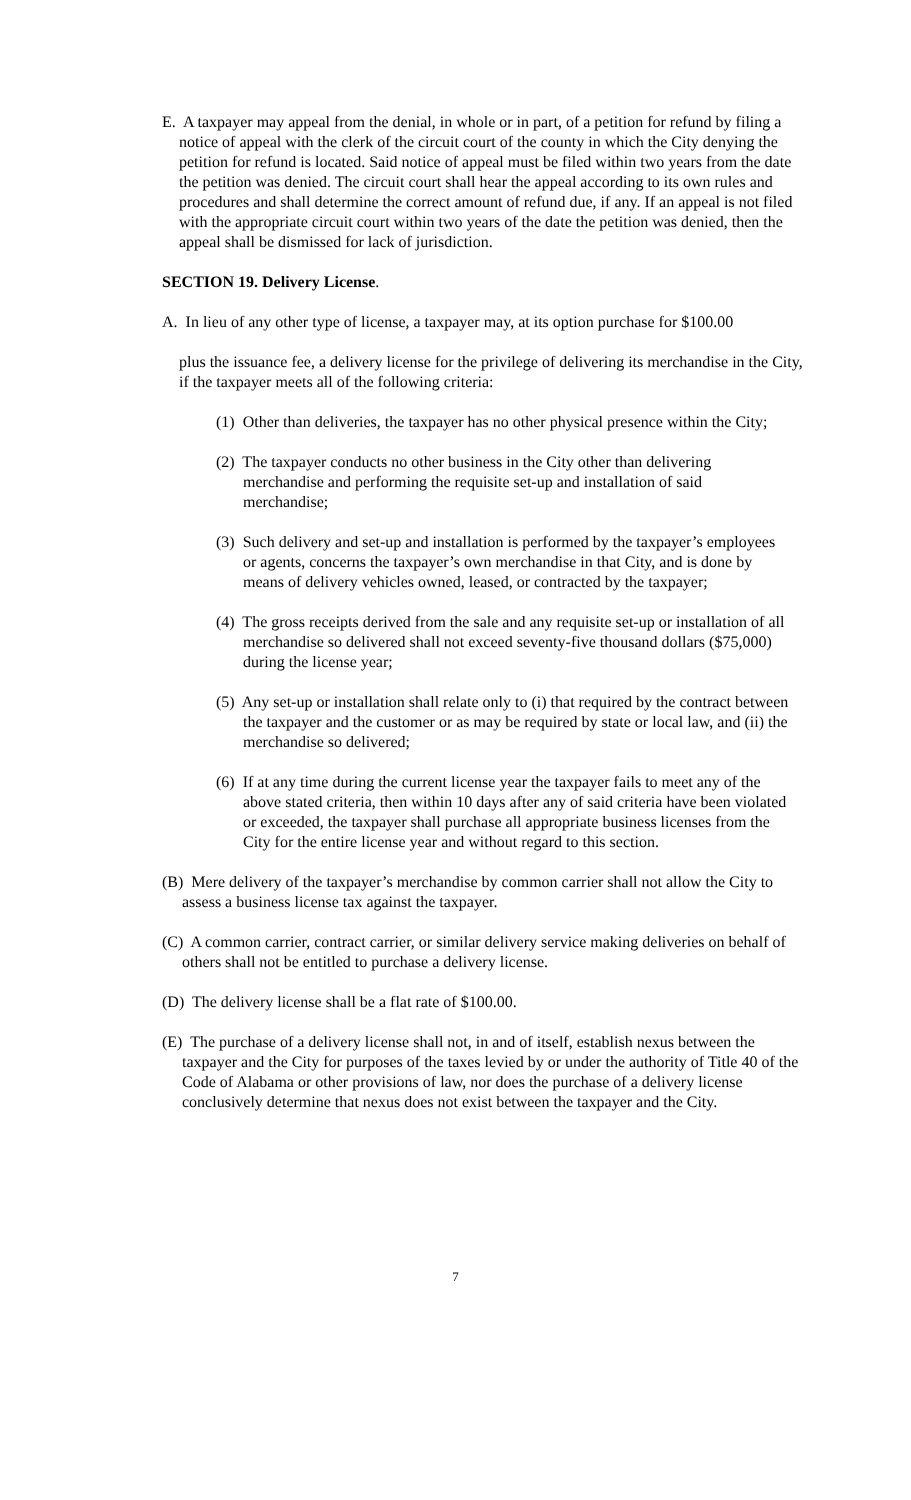E. A taxpayer may appeal from the denial, in whole or in part, of a petition for refund by filing a notice of appeal with the clerk of the circuit court of the county in which the City denying the petition for refund is located. Said notice of appeal must be filed within two years from the date the petition was denied. The circuit court shall hear the appeal according to its own rules and procedures and shall determine the correct amount of refund due, if any. If an appeal is not filed with the appropriate circuit court within two years of the date the petition was denied, then the appeal shall be dismissed for lack of jurisdiction.
SECTION 19. Delivery License.
A. In lieu of any other type of license, a taxpayer may, at its option purchase for $100.00
plus the issuance fee, a delivery license for the privilege of delivering its merchandise in the City, if the taxpayer meets all of the following criteria:
(1) Other than deliveries, the taxpayer has no other physical presence within the City;
(2) The taxpayer conducts no other business in the City other than delivering merchandise and performing the requisite set-up and installation of said merchandise;
(3) Such delivery and set-up and installation is performed by the taxpayer’s employees or agents, concerns the taxpayer’s own merchandise in that City, and is done by means of delivery vehicles owned, leased, or contracted by the taxpayer;
(4) The gross receipts derived from the sale and any requisite set-up or installation of all merchandise so delivered shall not exceed seventy-five thousand dollars ($75,000) during the license year;
(5) Any set-up or installation shall relate only to (i) that required by the contract between the taxpayer and the customer or as may be required by state or local law, and (ii) the merchandise so delivered;
(6) If at any time during the current license year the taxpayer fails to meet any of the above stated criteria, then within 10 days after any of said criteria have been violated or exceeded, the taxpayer shall purchase all appropriate business licenses from the City for the entire license year and without regard to this section.
(B) Mere delivery of the taxpayer’s merchandise by common carrier shall not allow the City to assess a business license tax against the taxpayer.
(C) A common carrier, contract carrier, or similar delivery service making deliveries on behalf of others shall not be entitled to purchase a delivery license.
(D) The delivery license shall be a flat rate of $100.00.
(E) The purchase of a delivery license shall not, in and of itself, establish nexus between the taxpayer and the City for purposes of the taxes levied by or under the authority of Title 40 of the Code of Alabama or other provisions of law, nor does the purchase of a delivery license conclusively determine that nexus does not exist between the taxpayer and the City.
7